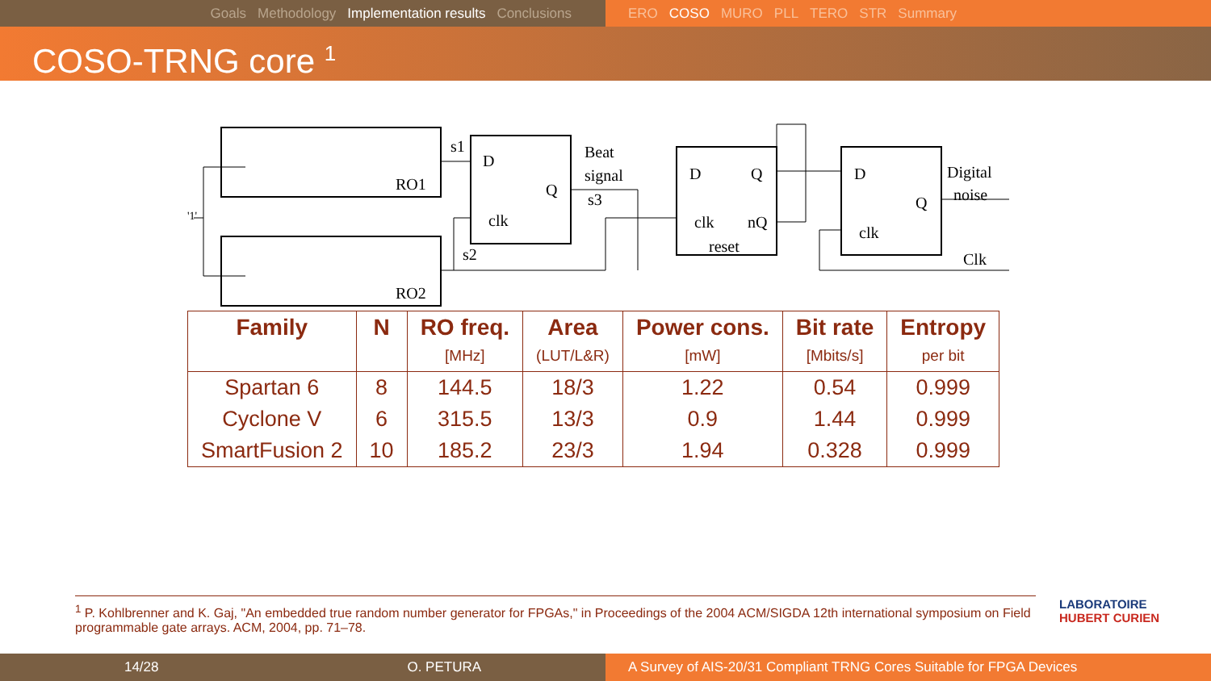Goals Methodology Implementation results Conclusions ERO COSO MURO PLL TERO STR Summary
COSO-TRNG core <sup>1</sup>
D
Q
clk
D
Q
clk
nQ
reset
D
Q
clk
RO1
RO2
s1
s2
Beat
signal
s3
Digital
noise
Clk
'1'
| Family | N | RO freq. | Area | Power cons. | Bit rate | Entropy |
| --- | --- | --- | --- | --- | --- | --- |
| | | [MHz] | (LUT/L&R) | [mW] | [Mbits/s] | per bit |
| Spartan 6 | 8 | 144.5 | 18/3 | 1.22 | 0.54 | 0.999 |
| Cyclone V | 6 | 315.5 | 13/3 | 0.9 | 1.44 | 0.999 |
| SmartFusion 2 | 10 | 185.2 | 23/3 | 1.94 | 0.328 | 0.999 |
<sup>1</sup> P. Kohlbrenner and K. Gaj, "An embedded true random number generator for FPGAs," in Proceedings of the 2004 ACM/SIGDA 12th international symposium on Field programmable gate arrays. ACM, 2004, pp. 71–78.
LABORATOIRE
HUBERT CURIEN
14/28 O. PETURA A Survey of AIS-20/31 Compliant TRNG Cores Suitable for FPGA Devices